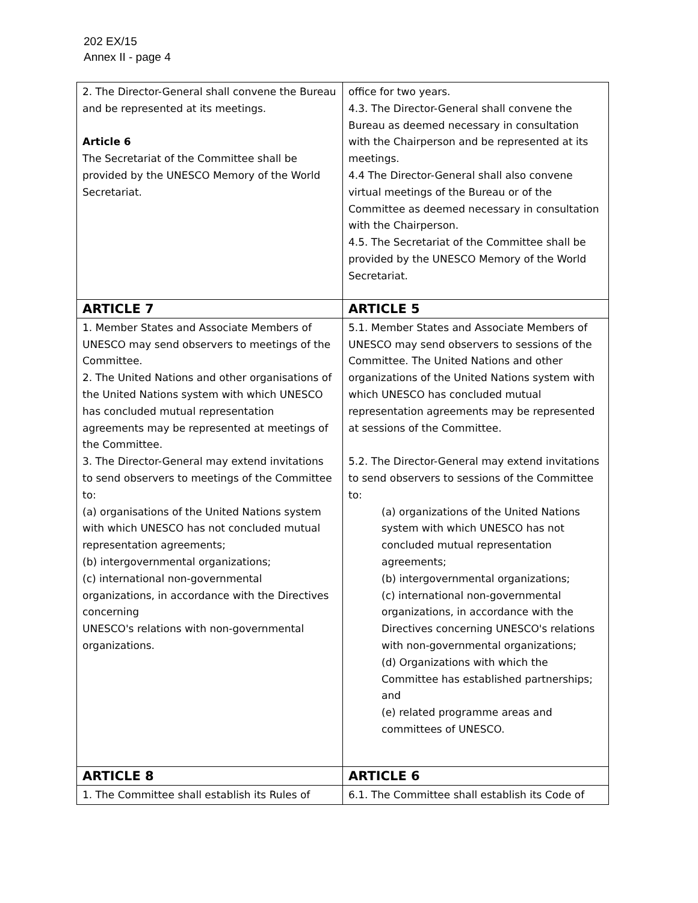202 EX/15
Annex II - page 4
| 2. The Director-General shall convene the Bureau and be represented at its meetings. Article 6 The Secretariat of the Committee shall be provided by the UNESCO Memory of the World Secretariat. | office for two years. 4.3. The Director-General shall convene the Bureau as deemed necessary in consultation with the Chairperson and be represented at its meetings. 4.4 The Director-General shall also convene virtual meetings of the Bureau or of the Committee as deemed necessary in consultation with the Chairperson. 4.5. The Secretariat of the Committee shall be provided by the UNESCO Memory of the World Secretariat. |
| ARTICLE 7 | ARTICLE 5 |
| 1. Member States and Associate Members of UNESCO may send observers to meetings of the Committee. 2. The United Nations and other organisations of the United Nations system with which UNESCO has concluded mutual representation agreements may be represented at meetings of the Committee. 3. The Director-General may extend invitations to send observers to meetings of the Committee to: (a) organisations of the United Nations system with which UNESCO has not concluded mutual representation agreements; (b) intergovernmental organizations; (c) international non-governmental organizations, in accordance with the Directives concerning UNESCO's relations with non-governmental organizations. | 5.1. Member States and Associate Members of UNESCO may send observers to sessions of the Committee. The United Nations and other organizations of the United Nations system with which UNESCO has concluded mutual representation agreements may be represented at sessions of the Committee. 5.2. The Director-General may extend invitations to send observers to sessions of the Committee to: (a) organizations of the United Nations system with which UNESCO has not concluded mutual representation agreements; (b) intergovernmental organizations; (c) international non-governmental organizations, in accordance with the Directives concerning UNESCO's relations with non-governmental organizations; (d) Organizations with which the Committee has established partnerships; and (e) related programme areas and committees of UNESCO. |
| ARTICLE 8 | ARTICLE 6 |
| 1. The Committee shall establish its Rules of | 6.1. The Committee shall establish its Code of |